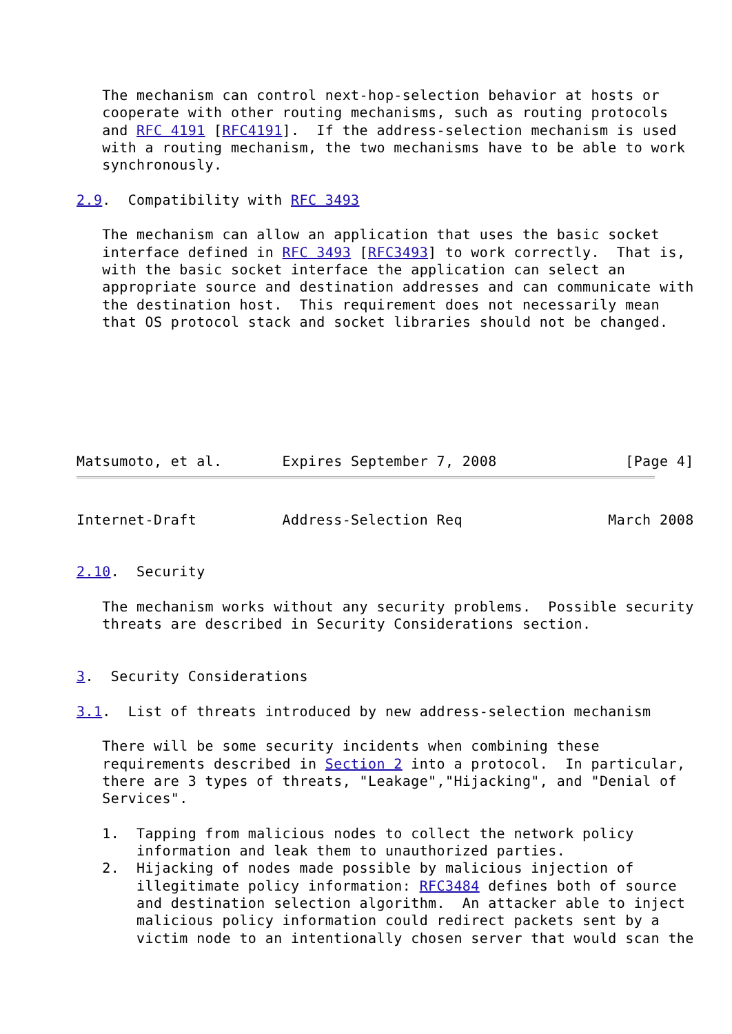The mechanism can control next-hop-selection behavior at hosts or
   cooperate with other routing mechanisms, such as routing protocols
   and RFC 4191 [RFC4191].  If the address-selection mechanism is used
   with a routing mechanism, the two mechanisms have to be able to work
   synchronously.

2.9.  Compatibility with RFC 3493

   The mechanism can allow an application that uses the basic socket
   interface defined in RFC 3493 [RFC3493] to work correctly.  That is,
   with the basic socket interface the application can select an
   appropriate source and destination addresses and can communicate with
   the destination host.  This requirement does not necessarily mean
   that OS protocol stack and socket libraries should not be changed.







Matsumoto, et al.       Expires September 7, 2008               [Page 4]
Internet-Draft          Address-Selection Req                 March 2008


2.10.  Security

   The mechanism works without any security problems.  Possible security
   threats are described in Security Considerations section.


3.  Security Considerations

3.1.  List of threats introduced by new address-selection mechanism

   There will be some security incidents when combining these
   requirements described in Section 2 into a protocol.  In particular,
   there are 3 types of threats, "Leakage","Hijacking", and "Denial of
   Services".

   1.  Tapping from malicious nodes to collect the network policy
       information and leak them to unauthorized parties.
   2.  Hijacking of nodes made possible by malicious injection of
       illegitimate policy information: RFC3484 defines both of source
       and destination selection algorithm.  An attacker able to inject
       malicious policy information could redirect packets sent by a
       victim node to an intentionally chosen server that would scan the